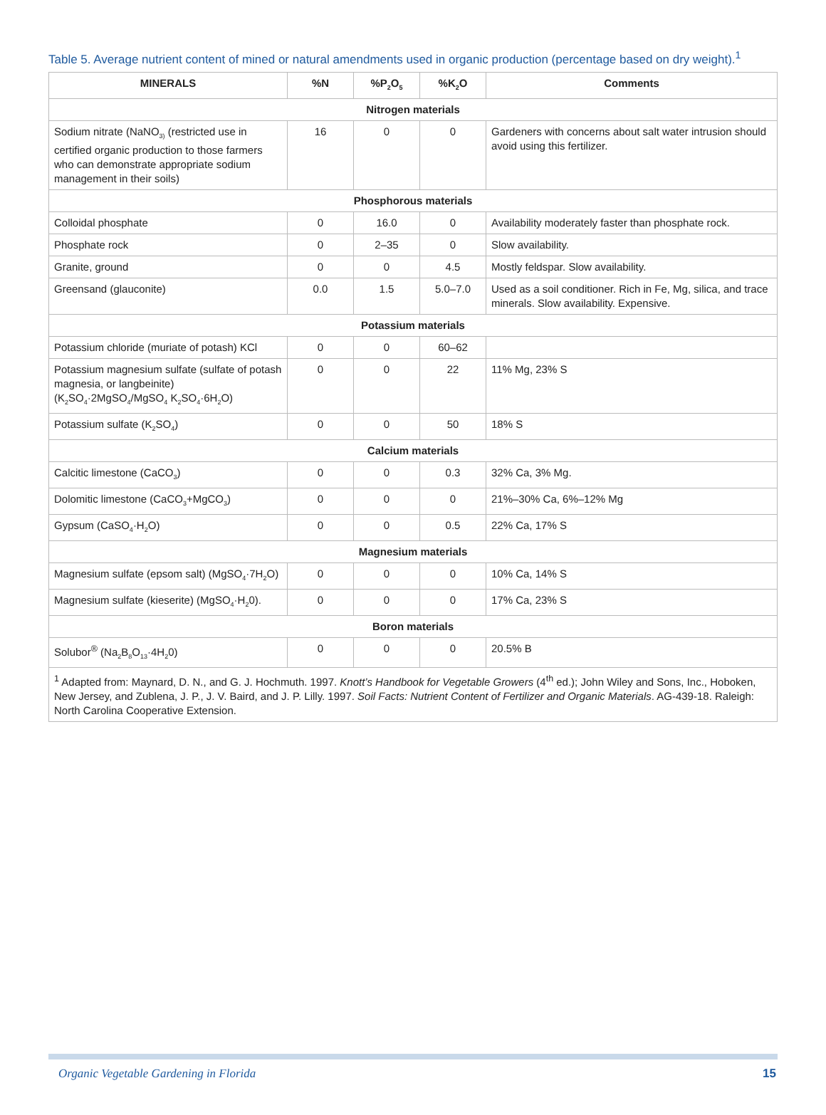Table 5. Average nutrient content of mined or natural amendments used in organic production (percentage based on dry weight).<sup>1</sup>
| MINERALS | %N | %P<sub>2</sub>O<sub>5</sub> | %K<sub>2</sub>O | Comments |
| --- | --- | --- | --- | --- |
| Nitrogen materials | | | | |
| Sodium nitrate (NaNO<sub>3)</sub> (restricted use in certified organic production to those farmers who can demonstrate appropriate sodium management in their soils) | 16 | 0 | 0 | Gardeners with concerns about salt water intrusion should avoid using this fertilizer. |
| Phosphorous materials | | | | |
| Colloidal phosphate | 0 | 16.0 | 0 | Availability moderately faster than phosphate rock. |
| Phosphate rock | 0 | 2–35 | 0 | Slow availability. |
| Granite, ground | 0 | 0 | 4.5 | Mostly feldspar. Slow availability. |
| Greensand (glauconite) | 0.0 | 1.5 | 5.0–7.0 | Used as a soil conditioner. Rich in Fe, Mg, silica, and trace minerals. Slow availability. Expensive. |
| Potassium materials | | | | |
| Potassium chloride (muriate of potash) KCl | 0 | 0 | 60–62 | |
| Potassium magnesium sulfate (sulfate of potash magnesia, or langbeinite) (K<sub>2</sub>SO<sub>4</sub>·2MgSO<sub>4</sub>/MgSO<sub>4</sub> K<sub>2</sub>SO<sub>4</sub>·6H<sub>2</sub>O) | 0 | 0 | 22 | 11% Mg, 23% S |
| Potassium sulfate (K<sub>2</sub>SO<sub>4</sub>) | 0 | 0 | 50 | 18% S |
| Calcium materials | | | | |
| Calcitic limestone (CaCO<sub>3</sub>) | 0 | 0 | 0.3 | 32% Ca, 3% Mg. |
| Dolomitic limestone (CaCO<sub>3</sub>+MgCO<sub>3</sub>) | 0 | 0 | 0 | 21%–30% Ca, 6%–12% Mg |
| Gypsum (CaSO<sub>4</sub>·H<sub>2</sub>O) | 0 | 0 | 0.5 | 22% Ca, 17% S |
| Magnesium materials | | | | |
| Magnesium sulfate (epsom salt) (MgSO<sub>4</sub>·7H<sub>2</sub>O) | 0 | 0 | 0 | 10% Ca, 14% S |
| Magnesium sulfate (kieserite) (MgSO<sub>4</sub>·H<sub>2</sub>0). | 0 | 0 | 0 | 17% Ca, 23% S |
| Boron materials | | | | |
| Solubor<sup>®</sup> (Na<sub>2</sub>B<sub>8</sub>O<sub>13</sub>·4H<sub>2</sub>0) | 0 | 0 | 0 | 20.5% B |
| <sup>1</sup> Adapted from: Maynard, D. N., and G. J. Hochmuth. 1997. Knott’s Handbook for Vegetable Growers (4<sup>th</sup> ed.); John Wiley and Sons, Inc., Hoboken, New Jersey, and Zublena, J. P., J. V. Baird, and J. P. Lilly. 1997. Soil Facts: Nutrient Content of Fertilizer and Organic Materials . AG-439-18. Raleigh: North Carolina Cooperative Extension. | | | | |
Organic Vegetable Gardening in Florida
15